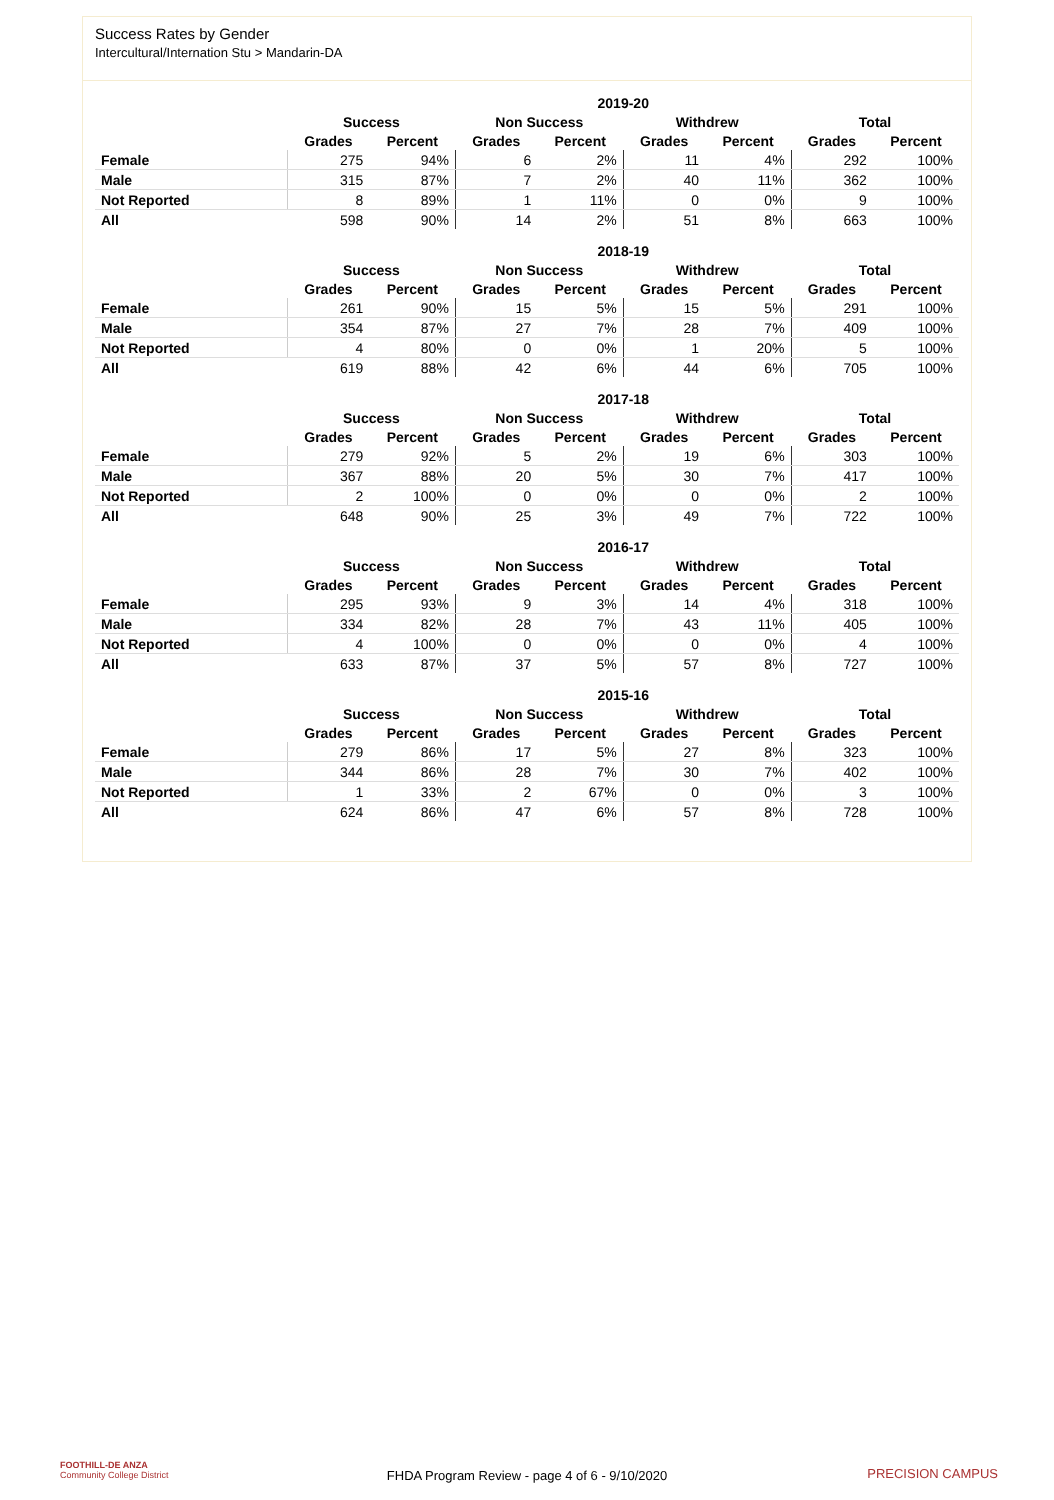Success Rates by Gender
Intercultural/Internation Stu > Mandarin-DA
| | 2019-20 | | | | | | | |
| --- | --- | --- | --- | --- | --- | --- | --- | --- |
| | Success | | Non Success | | Withdrew | | Total | |
| | Grades | Percent | Grades | Percent | Grades | Percent | Grades | Percent |
| Female | 275 | 94% | 6 | 2% | 11 | 4% | 292 | 100% |
| Male | 315 | 87% | 7 | 2% | 40 | 11% | 362 | 100% |
| Not Reported | 8 | 89% | 1 | 11% | 0 | 0% | 9 | 100% |
| All | 598 | 90% | 14 | 2% | 51 | 8% | 663 | 100% |
| | 2018-19 | | | | | | | |
| --- | --- | --- | --- | --- | --- | --- | --- | --- |
| | Success | | Non Success | | Withdrew | | Total | |
| | Grades | Percent | Grades | Percent | Grades | Percent | Grades | Percent |
| Female | 261 | 90% | 15 | 5% | 15 | 5% | 291 | 100% |
| Male | 354 | 87% | 27 | 7% | 28 | 7% | 409 | 100% |
| Not Reported | 4 | 80% | 0 | 0% | 1 | 20% | 5 | 100% |
| All | 619 | 88% | 42 | 6% | 44 | 6% | 705 | 100% |
| | 2017-18 | | | | | | | |
| --- | --- | --- | --- | --- | --- | --- | --- | --- |
| | Success | | Non Success | | Withdrew | | Total | |
| | Grades | Percent | Grades | Percent | Grades | Percent | Grades | Percent |
| Female | 279 | 92% | 5 | 2% | 19 | 6% | 303 | 100% |
| Male | 367 | 88% | 20 | 5% | 30 | 7% | 417 | 100% |
| Not Reported | 2 | 100% | 0 | 0% | 0 | 0% | 2 | 100% |
| All | 648 | 90% | 25 | 3% | 49 | 7% | 722 | 100% |
| | 2016-17 | | | | | | | |
| --- | --- | --- | --- | --- | --- | --- | --- | --- |
| | Success | | Non Success | | Withdrew | | Total | |
| | Grades | Percent | Grades | Percent | Grades | Percent | Grades | Percent |
| Female | 295 | 93% | 9 | 3% | 14 | 4% | 318 | 100% |
| Male | 334 | 82% | 28 | 7% | 43 | 11% | 405 | 100% |
| Not Reported | 4 | 100% | 0 | 0% | 0 | 0% | 4 | 100% |
| All | 633 | 87% | 37 | 5% | 57 | 8% | 727 | 100% |
| | 2015-16 | | | | | | | |
| --- | --- | --- | --- | --- | --- | --- | --- | --- |
| | Success | | Non Success | | Withdrew | | Total | |
| | Grades | Percent | Grades | Percent | Grades | Percent | Grades | Percent |
| Female | 279 | 86% | 17 | 5% | 27 | 8% | 323 | 100% |
| Male | 344 | 86% | 28 | 7% | 30 | 7% | 402 | 100% |
| Not Reported | 1 | 33% | 2 | 67% | 0 | 0% | 3 | 100% |
| All | 624 | 86% | 47 | 6% | 57 | 8% | 728 | 100% |
FOOTHILL-DE ANZA
Community College District
FHDA Program Review - page 4 of 6 - 9/10/2020
PRECISION CAMPUS